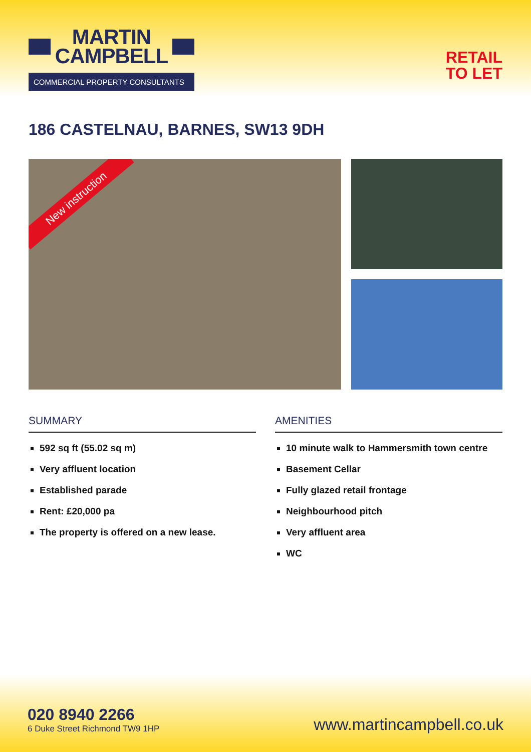MARTIN
CAMPBELL
COMMERCIAL PROPERTY CONSULTANTS
RETAIL
TO LET
186 CASTELNAU, BARNES, SW13 9DH
New instruction
SUMMARY
592 sq ft (55.02 sq m)
Very affluent location
Established parade
Rent: £20,000 pa
The property is offered on a new lease.
AMENITIES
10 minute walk to Hammersmith town centre
Basement Cellar
Fully glazed retail frontage
Neighbourhood pitch
Very affluent area
WC
020 8940 2266
6 Duke Street Richmond TW9 1HP
www.martincampbell.co.uk